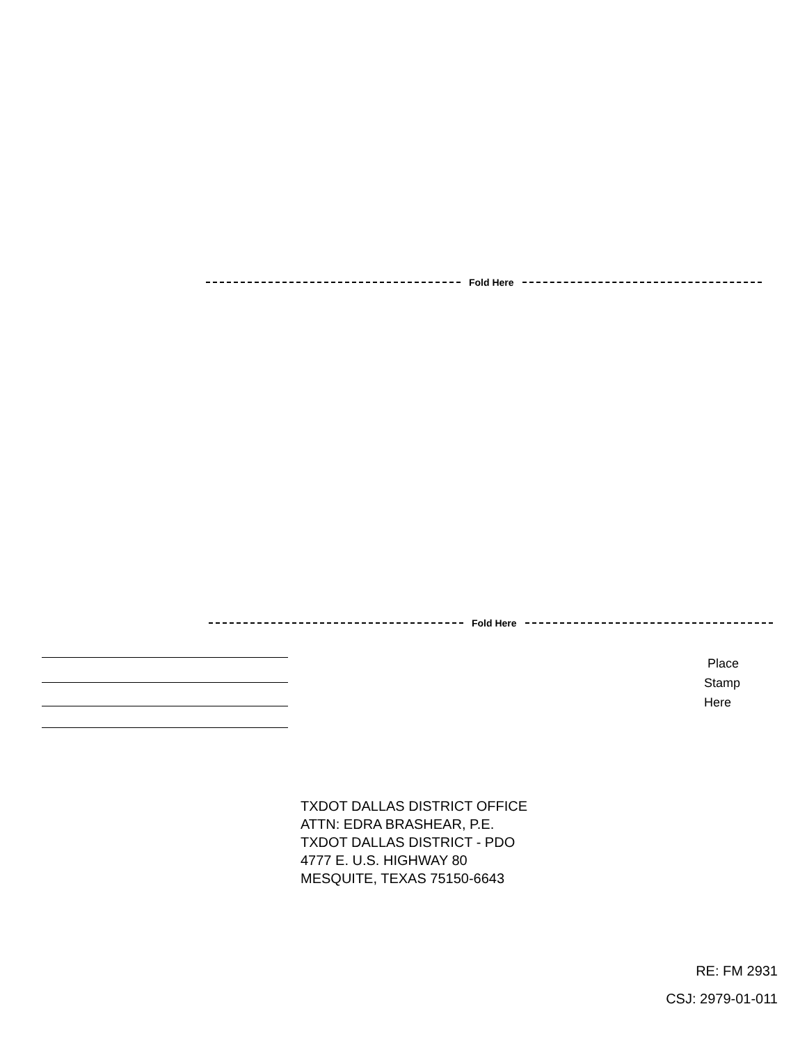Fold Here
Fold Here
Place
Stamp
Here
TXDOT DALLAS DISTRICT OFFICE
ATTN: EDRA BRASHEAR, P.E.
TXDOT DALLAS DISTRICT - PDO
4777 E. U.S. HIGHWAY 80
MESQUITE, TEXAS 75150-6643
RE: FM 2931
CSJ: 2979-01-011